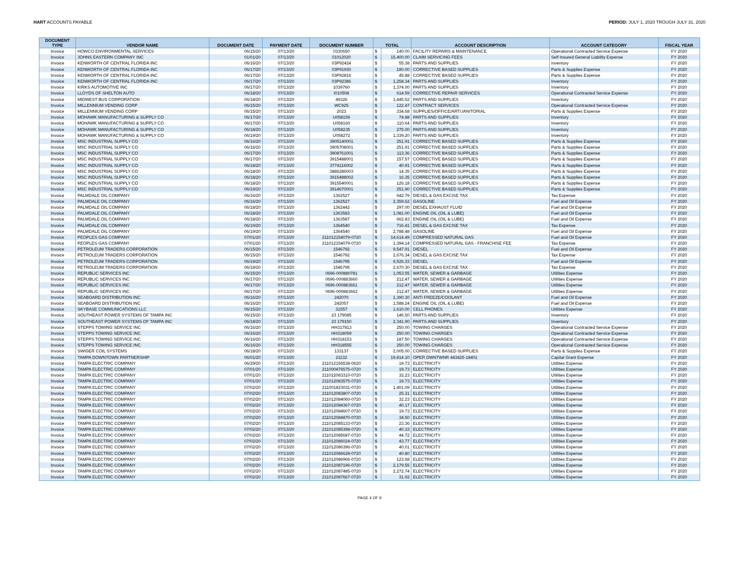HART ACCOUNTS PAYABLE PERIOD: JULY 1, 2020 TROUGH JULY 31, 2020
| DOCUMENT TYPE | VENDOR NAME | DOCUMENT DATE | PAYMENT DATE | DOCUMENT NUMBER | TOTAL | | ACCOUNT DESCRIPTION | ACCOUNT CATEGORY | FISCAL YEAR |
| --- | --- | --- | --- | --- | --- | --- | --- | --- | --- |
| Invoice | HOWCO ENVIRONMENTAL SERVICES | 06/15/20 | 07/13/20 | 0330650 | $ | 140.00 | FACILITY REPAIRS & MAINTENANCE | Operational Contracted Service Expense | FY 2020 |
| Invoice | JOHNS EASTERN COMPANY INC | 01/01/20 | 07/13/20 | 01012020 | $ | 15,400.00 | CLAIM SERVICING FEES | Self Insured General Liability Expense | FY 2020 |
| Invoice | KENWORTH OF CENTRAL FLORIDA INC | 06/16/20 | 07/13/20 | 03P92424 | $ | 55.38 | PARTS AND SUPPLIES | Inventory | FY 2020 |
| Invoice | KENWORTH OF CENTRAL FLORIDA INC | 06/17/20 | 07/13/20 | 03P91930 | $ | 190.00 | CORRECTIVE BASED SUPPLIES | Parts & Supplies Expense | FY 2020 |
| Invoice | KENWORTH OF CENTRAL FLORIDA INC | 06/17/20 | 07/13/20 | 03P92816 | $ | 45.88 | CORRECTIVE BASED SUPPLIES | Parts & Supplies Expense | FY 2020 |
| Invoice | KENWORTH OF CENTRAL FLORIDA INC | 06/17/20 | 07/13/20 | 03P92386 | $ | 1,258.34 | PARTS AND SUPPLIES | Inventory | FY 2020 |
| Invoice | KIRKS AUTOMOTIVE INC | 06/17/20 | 07/13/20 | 1039760 | $ | 1,374.00 | PARTS AND SUPPLIES | Inventory | FY 2020 |
| Invoice | LLOYDS OF SHELTON AUTO | 06/18/20 | 07/13/20 | I010508 | $ | 614.59 | CORRECTIVE REPAIR SERVICES | Operational Contracted Service Expense | FY 2020 |
| Invoice | MIDWEST BUS CORPORATION | 06/18/20 | 07/13/20 | 49326 | $ | 1,445.52 | PARTS AND SUPPLIES | Inventory | FY 2020 |
| Invoice | MILLENNIUM VENDING CORP | 06/15/20 | 07/13/20 | WC925 | $ | 122.47 | CONTRACT SERVICES | Operational Contracted Service Expense | FY 2020 |
| Invoice | MILLENNIUM VENDING CORP | 06/15/20 | 07/13/20 | 2023 | $ | 334.68 | SUPPLIES/OFFICE/ART/JANITORIAL | Parts & Supplies Expense | FY 2020 |
| Invoice | MOHAWK MANUFACTURING & SUPPLY CO | 06/17/20 | 07/13/20 | U058159 | $ | 74.88 | PARTS AND SUPPLIES | Inventory | FY 2020 |
| Invoice | MOHAWK MANUFACTURING & SUPPLY CO | 06/17/20 | 07/13/20 | U058160 | $ | 110.64 | PARTS AND SUPPLIES | Inventory | FY 2020 |
| Invoice | MOHAWK MANUFACTURING & SUPPLY CO | 06/18/20 | 07/13/20 | U058235 | $ | 275.00 | PARTS AND SUPPLIES | Inventory | FY 2020 |
| Invoice | MOHAWK MANUFACTURING & SUPPLY CO | 06/19/20 | 07/13/20 | U058272 | $ | 1,339.20 | PARTS AND SUPPLIES | Inventory | FY 2020 |
| Invoice | MSC INDUSTRIAL SUPPLY CO | 06/16/20 | 07/13/20 | 3905140001 | $ | 251.91 | CORRECTIVE BASED SUPPLIES | Parts & Supplies Expense | FY 2020 |
| Invoice | MSC INDUSTRIAL SUPPLY CO | 06/16/20 | 07/13/20 | 3905708001 | $ | 251.91 | CORRECTIVE BASED SUPPLIES | Parts & Supplies Expense | FY 2020 |
| Invoice | MSC INDUSTRIAL SUPPLY CO | 06/17/20 | 07/13/20 | 3908761001 | $ | 113.36 | CORRECTIVE BASED SUPPLIES | Parts & Supplies Expense | FY 2020 |
| Invoice | MSC INDUSTRIAL SUPPLY CO | 06/17/20 | 07/13/20 | 3915488001 | $ | 157.57 | CORRECTIVE BASED SUPPLIES | Parts & Supplies Expense | FY 2020 |
| Invoice | MSC INDUSTRIAL SUPPLY CO | 06/18/20 | 07/13/20 | 3774116002 | $ | 40.91 | CORRECTIVE BASED SUPPLIES | Parts & Supplies Expense | FY 2020 |
| Invoice | MSC INDUSTRIAL SUPPLY CO | 06/18/20 | 07/13/20 | 3886286003 | $ | 14.35 | CORRECTIVE BASED SUPPLIES | Parts & Supplies Expense | FY 2020 |
| Invoice | MSC INDUSTRIAL SUPPLY CO | 06/18/20 | 07/13/20 | 3915488002 | $ | 16.35 | CORRECTIVE BASED SUPPLIES | Parts & Supplies Expense | FY 2020 |
| Invoice | MSC INDUSTRIAL SUPPLY CO | 06/18/20 | 07/13/20 | 3915540001 | $ | 126.18 | CORRECTIVE BASED SUPPLIES | Parts & Supplies Expense | FY 2020 |
| Invoice | MSC INDUSTRIAL SUPPLY CO | 06/19/20 | 07/13/20 | 3914670001 | $ | 251.90 | CORRECTIVE BASED SUPPLIES | Parts & Supplies Expense | FY 2020 |
| Invoice | PALMDALE OIL COMPANY | 06/16/20 | 07/13/20 | 1362527 | $ | 642.79 | DIESEL & GAS EXCISE TAX | Tax Expense | FY 2020 |
| Invoice | PALMDALE OIL COMPANY | 06/16/20 | 07/13/20 | 1362527 | $ | 2,359.62 | GASOLINE | Fuel and Oil Expense | FY 2020 |
| Invoice | PALMDALE OIL COMPANY | 06/18/20 | 07/13/20 | 1362442 | $ | 297.00 | DIESEL EXHAUST FLUID | Fuel and Oil Expense | FY 2020 |
| Invoice | PALMDALE OIL COMPANY | 06/18/20 | 07/13/20 | 1363583 | $ | 1,081.00 | ENGINE OIL (OIL & LUBE) | Fuel and Oil Expense | FY 2020 |
| Invoice | PALMDALE OIL COMPANY | 06/18/20 | 07/13/20 | 1363587 | $ | 662.83 | ENGINE OIL (OIL & LUBE) | Fuel and Oil Expense | FY 2020 |
| Invoice | PALMDALE OIL COMPANY | 06/19/20 | 07/13/20 | 1364540 | $ | 716.41 | DIESEL & GAS EXCISE TAX | Tax Expense | FY 2020 |
| Invoice | PALMDALE OIL COMPANY | 06/19/20 | 07/13/20 | 1364540 | $ | 2,788.48 | GASOLINE | Fuel and Oil Expense | FY 2020 |
| Invoice | PEOPLES GAS COMPANY | 07/01/20 | 07/13/20 | 211012154079-0720 | $ | 14,614.49 | COMPRESSED NATURAL GAS | Fuel and Oil Expense | FY 2020 |
| Invoice | PEOPLES GAS COMPANY | 07/01/20 | 07/13/20 | 211012154079-0720 | $ | 1,394.14 | COMPRESSED NATURAL GAS - FRANCHISE FEE | Tax Expense | FY 2020 |
| Invoice | PETROLEUM TRADERS CORPORATION | 06/15/20 | 07/13/20 | 1546792 | $ | 9,547.91 | DIESEL | Fuel and Oil Expense | FY 2020 |
| Invoice | PETROLEUM TRADERS CORPORATION | 06/15/20 | 07/13/20 | 1546792 | $ | 2,676.34 | DIESEL & GAS EXCISE TAX | Tax Expense | FY 2020 |
| Invoice | PETROLEUM TRADERS CORPORATION | 06/19/20 | 07/13/20 | 1546795 | $ | 9,526.33 | DIESEL | Fuel and Oil Expense | FY 2020 |
| Invoice | PETROLEUM TRADERS CORPORATION | 06/19/20 | 07/13/20 | 1546795 | $ | 2,670.30 | DIESEL & GAS EXCISE TAX | Tax Expense | FY 2020 |
| Invoice | REPUBLIC SERVICES INC | 06/15/20 | 07/13/20 | 0696-000880781 | $ | 1,053.55 | WATER, SEWER & GARBAGE | Utilities Expense | FY 2020 |
| Invoice | REPUBLIC SERVICES INC | 06/17/20 | 07/13/20 | 0696-000883660 | $ | 212.47 | WATER, SEWER & GARBAGE | Utilities Expense | FY 2020 |
| Invoice | REPUBLIC SERVICES INC | 06/17/20 | 07/13/20 | 0696-000883661 | $ | 212.47 | WATER, SEWER & GARBAGE | Utilities Expense | FY 2020 |
| Invoice | REPUBLIC SERVICES INC | 06/17/20 | 07/13/20 | 0696-000883662 | $ | 212.47 | WATER, SEWER & GARBAGE | Utilities Expense | FY 2020 |
| Invoice | SEABOARD DISTRIBUTION INC | 06/16/20 | 07/13/20 | 242070 | $ | 1,390.30 | ANTI FREEZE/COOLANT | Fuel and Oil Expense | FY 2020 |
| Invoice | SEABOARD DISTRIBUTION INC | 06/16/20 | 07/13/20 | 242057 | $ | 1,588.24 | ENGINE OIL (OIL & LUBE) | Fuel and Oil Expense | FY 2020 |
| Invoice | SKYBASE COMMUNICATIONS LLC | 06/15/20 | 07/13/20 | 31557 | $ | 1,610.00 | CELL PHONES | Utilities Expense | FY 2020 |
| Invoice | SOUTHEAST POWER SYSTEMS OF TAMPA INC | 06/15/20 | 07/13/20 | 23 179085 | $ | 146.50 | PARTS AND SUPPLIES | Inventory | FY 2020 |
| Invoice | SOUTHEAST POWER SYSTEMS OF TAMPA INC | 06/18/20 | 07/13/20 | 23 179150 | $ | 2,341.90 | PARTS AND SUPPLIES | Inventory | FY 2020 |
| Invoice | STEPPS TOWING SERVICE INC | 06/16/20 | 07/13/20 | HH317813 | $ | 250.00 | TOWING CHARGES | Operational Contracted Service Expense | FY 2020 |
| Invoice | STEPPS TOWING SERVICE INC | 06/16/20 | 07/13/20 | HH318059 | $ | 250.00 | TOWING CHARGES | Operational Contracted Service Expense | FY 2020 |
| Invoice | STEPPS TOWING SERVICE INC | 06/16/20 | 07/13/20 | HH318153 | $ | 187.50 | TOWING CHARGES | Operational Contracted Service Expense | FY 2020 |
| Invoice | STEPPS TOWING SERVICE INC | 06/16/20 | 07/13/20 | HH318555 | $ | 250.00 | TOWING CHARGES | Operational Contracted Service Expense | FY 2020 |
| Invoice | SWIGER COIL SYSTEMS | 06/18/20 | 07/13/20 | 133137 | $ | 2,005.00 | CORRECTIVE BASED SUPPLIES | Parts & Supplies Expense | FY 2020 |
| Invoice | TAMPA DOWNTOWN PARTNERSHIP | 06/01/20 | 07/13/20 | 21132 | $ | 19,814.10 | OPER DWNTWNR 443425-18401 | Capital Grant Expense | FY 2020 |
| Invoice | TAMPA ELECTRIC COMPANY | 06/29/20 | 07/13/20 | 211012156538-0620 | $ | 19.73 | ELECTRICITY | Utilities Expense | FY 2020 |
| Invoice | TAMPA ELECTRIC COMPANY | 07/01/20 | 07/13/20 | 211000476575-0720 | $ | 19.73 | ELECTRICITY | Utilities Expense | FY 2020 |
| Invoice | TAMPA ELECTRIC COMPANY | 07/01/20 | 07/13/20 | 211012083310-0720 | $ | 32.23 | ELECTRICITY | Utilities Expense | FY 2020 |
| Invoice | TAMPA ELECTRIC COMPANY | 07/01/20 | 07/13/20 | 211012083575-0720 | $ | 19.73 | ELECTRICITY | Utilities Expense | FY 2020 |
| Invoice | TAMPA ELECTRIC COMPANY | 07/02/20 | 07/13/20 | 211001823031-0720 | $ | 1,401.09 | ELECTRICITY | Utilities Expense | FY 2020 |
| Invoice | TAMPA ELECTRIC COMPANY | 07/02/20 | 07/13/20 | 211012083807-0720 | $ | 25.31 | ELECTRICITY | Utilities Expense | FY 2020 |
| Invoice | TAMPA ELECTRIC COMPANY | 07/02/20 | 07/13/20 | 211012084060-0720 | $ | 32.23 | ELECTRICITY | Utilities Expense | FY 2020 |
| Invoice | TAMPA ELECTRIC COMPANY | 07/02/20 | 07/13/20 | 211012084367-0720 | $ | 40.17 | ELECTRICITY | Utilities Expense | FY 2020 |
| Invoice | TAMPA ELECTRIC COMPANY | 07/02/20 | 07/13/20 | 211012084607-0720 | $ | 19.73 | ELECTRICITY | Utilities Expense | FY 2020 |
| Invoice | TAMPA ELECTRIC COMPANY | 07/02/20 | 07/13/20 | 211012084870-0720 | $ | 34.50 | ELECTRICITY | Utilities Expense | FY 2020 |
| Invoice | TAMPA ELECTRIC COMPANY | 07/02/20 | 07/13/20 | 211012085133-0720 | $ | 23.36 | ELECTRICITY | Utilities Expense | FY 2020 |
| Invoice | TAMPA ELECTRIC COMPANY | 07/02/20 | 07/13/20 | 211012085398-0720 | $ | 40.33 | ELECTRICITY | Utilities Expense | FY 2020 |
| Invoice | TAMPA ELECTRIC COMPANY | 07/02/20 | 07/13/20 | 211012085687-0720 | $ | 44.72 | ELECTRICITY | Utilities Expense | FY 2020 |
| Invoice | TAMPA ELECTRIC COMPANY | 07/02/20 | 07/13/20 | 211012086024-0720 | $ | 43.77 | ELECTRICITY | Utilities Expense | FY 2020 |
| Invoice | TAMPA ELECTRIC COMPANY | 07/02/20 | 07/13/20 | 211012086396-0720 | $ | 40.01 | ELECTRICITY | Utilities Expense | FY 2020 |
| Invoice | TAMPA ELECTRIC COMPANY | 07/02/20 | 07/13/20 | 211012086628-0720 | $ | 40.80 | ELECTRICITY | Utilities Expense | FY 2020 |
| Invoice | TAMPA ELECTRIC COMPANY | 07/02/20 | 07/13/20 | 211012086966-0720 | $ | 123.68 | ELECTRICITY | Utilities Expense | FY 2020 |
| Invoice | TAMPA ELECTRIC COMPANY | 07/02/20 | 07/13/20 | 211012087196-0720 | $ | 2,179.55 | ELECTRICITY | Utilities Expense | FY 2020 |
| Invoice | TAMPA ELECTRIC COMPANY | 07/02/20 | 07/13/20 | 211012087485-0720 | $ | 2,272.74 | ELECTRICITY | Utilities Expense | FY 2020 |
| Invoice | TAMPA ELECTRIC COMPANY | 07/02/20 | 07/13/20 | 211012087667-0720 | $ | 31.92 | ELECTRICITY | Utilities Expense | FY 2020 |
PAGE 4 OF 9